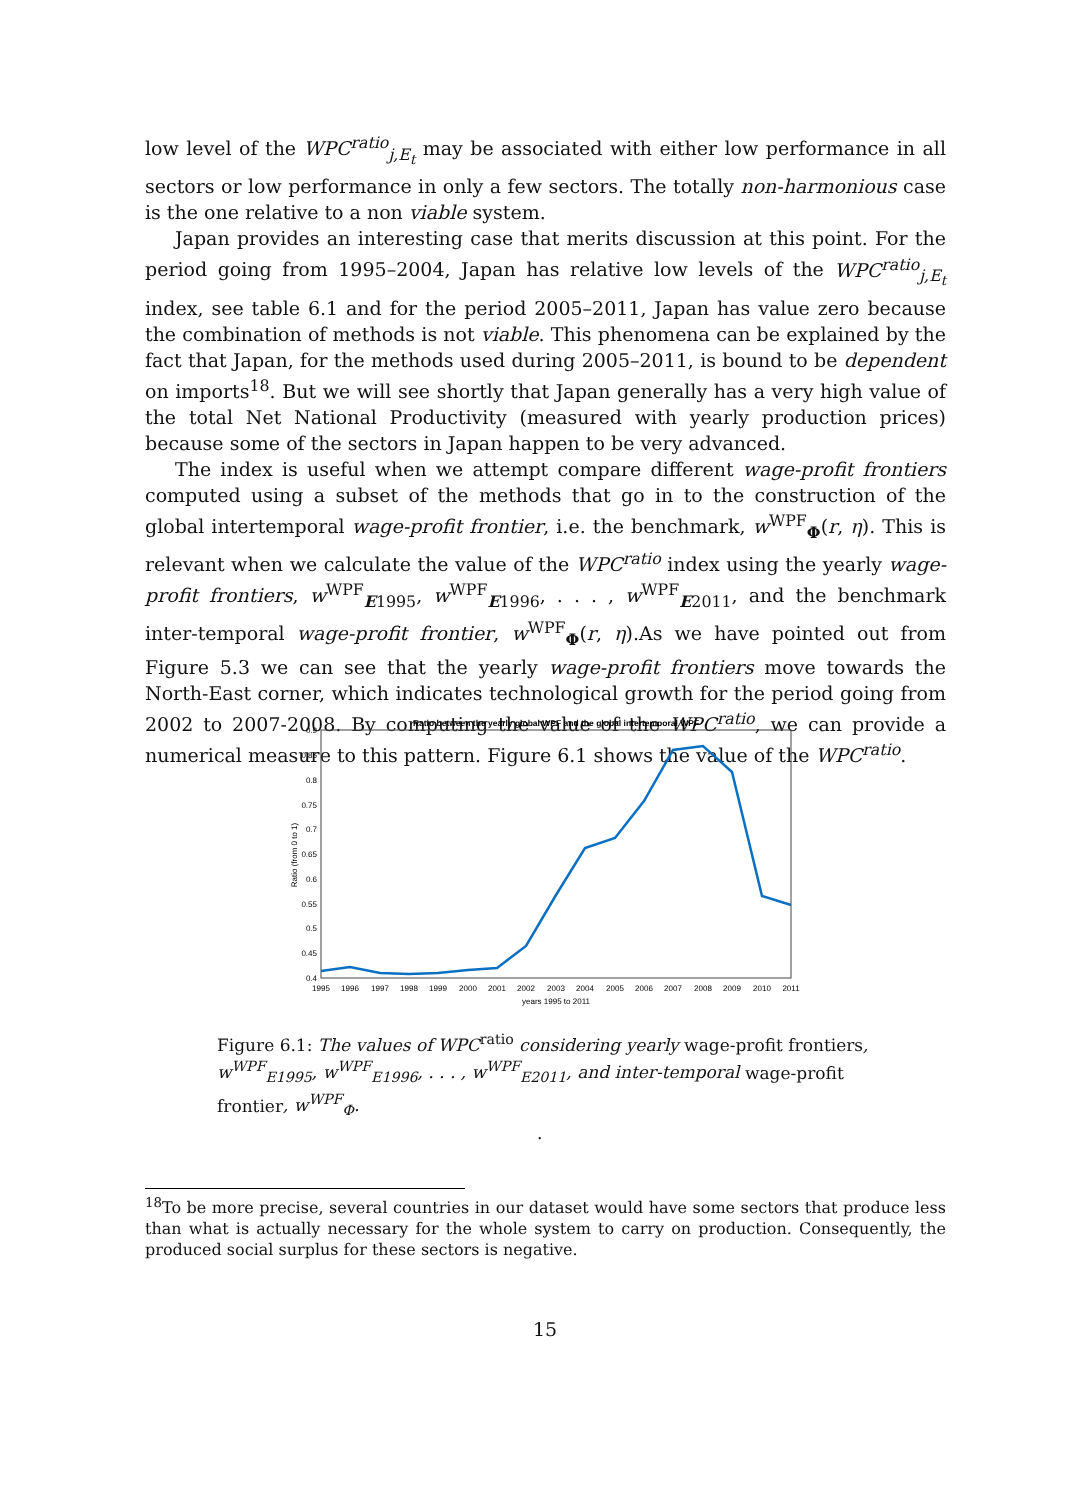low level of the WPC<sup>ratio</sup><sub>j,E<sub>t</sub></sub> may be associated with either low performance in all sectors or low performance in only a few sectors. The totally non-harmonious case is the one relative to a non viable system.
Japan provides an interesting case that merits discussion at this point. For the period going from 1995–2004, Japan has relative low levels of the WPC<sup>ratio</sup><sub>j,E<sub>t</sub></sub> index, see table 6.1 and for the period 2005–2011, Japan has value zero because the combination of methods is not viable. This phenomena can be explained by the fact that Japan, for the methods used during 2005–2011, is bound to be dependent on imports<sup>18</sup>. But we will see shortly that Japan generally has a very high value of the total Net National Productivity (measured with yearly production prices) because some of the sectors in Japan happen to be very advanced.
The index is useful when we attempt compare different wage-profit frontiers computed using a subset of the methods that go in to the construction of the global intertemporal wage-profit frontier, i.e. the benchmark, w<sup>WPF</sup><sub>Φ</sub>(r, η). This is relevant when we calculate the value of the WPC<sup>ratio</sup> index using the yearly wage-profit frontiers, w<sup>WPF</sup><sub>E1995</sub>, w<sup>WPF</sup><sub>E1996</sub>, . . . , w<sup>WPF</sup><sub>E2011</sub>, and the benchmark inter-temporal wage-profit frontier, w<sup>WPF</sup><sub>Φ</sub>(r, η).As we have pointed out from Figure 5.3 we can see that the yearly wage-profit frontiers move towards the North-East corner, which indicates technological growth for the period going from 2002 to 2007-2008. By computing the value of the WPC<sup>ratio</sup>, we can provide a numerical measure to this pattern. Figure 6.1 shows the value of the WPC<sup>ratio</sup>.
Ratio between the yearly global WPF and the global intertemporal WPF
0.9
0.85
0.8
0.75
0.7
0.65
0.6
0.55
0.5
0.45
0.4
1995
1996
1997
1998
1999
2000
2001
2002
2003
2004
2005
2006
2007
2008
2009
2010
2011
years 1995 to 2011
Ratio (from 0 to 1)
Figure 6.1: The values of WPC<sup>ratio</sup> considering yearly wage-profit frontiers, w<sup>WPF</sup><sub>E1995</sub>, w<sup>WPF</sup><sub>E1996</sub>, . . . , w<sup>WPF</sup><sub>E2011</sub>, and inter-temporal wage-profit frontier, w<sup>WPF</sup><sub>Φ</sub>.
.
<sup>18</sup> To be more precise, several countries in our dataset would have some sectors that produce less than what is actually necessary for the whole system to carry on production. Consequently, the produced social surplus for these sectors is negative.
15